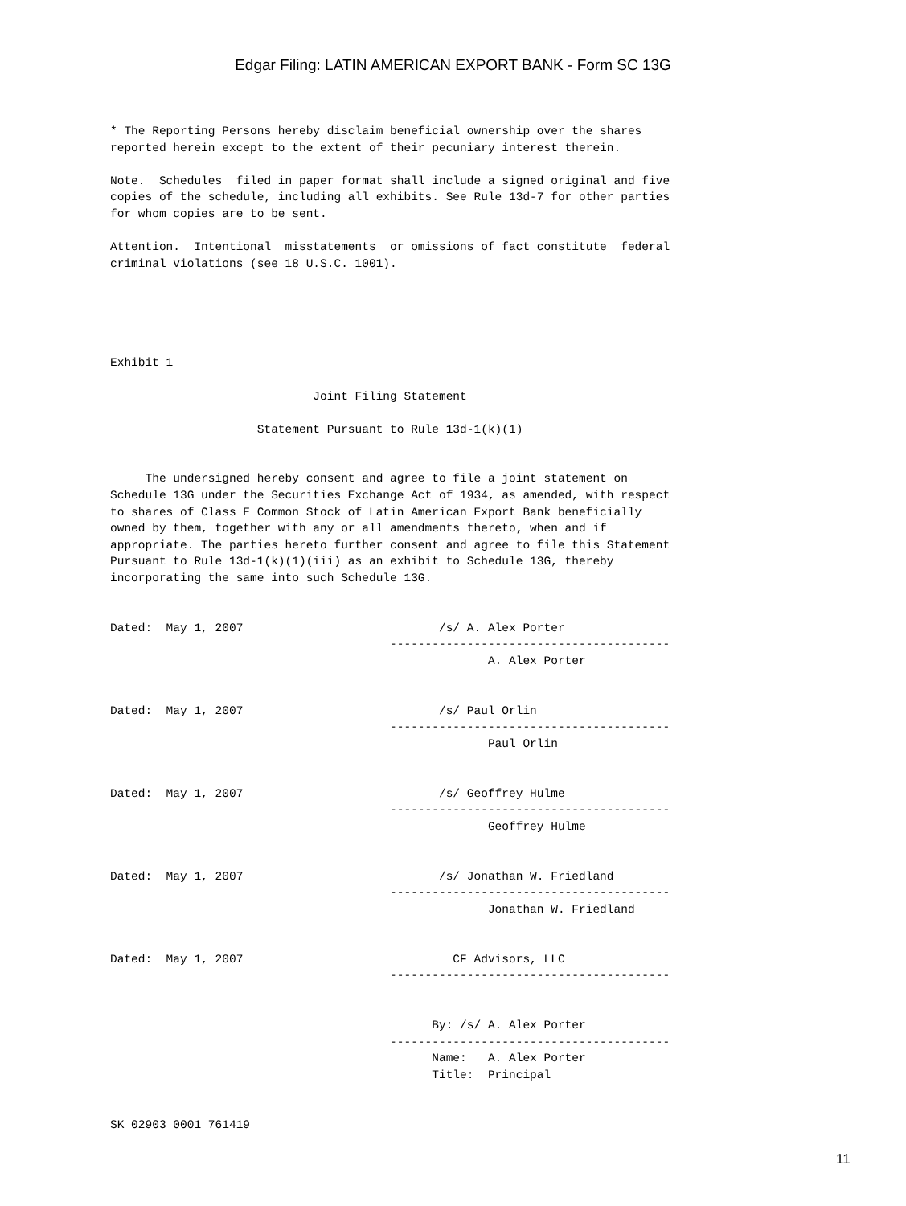Edgar Filing: LATIN AMERICAN EXPORT BANK - Form SC 13G
* The Reporting Persons hereby disclaim beneficial ownership over the shares
reported herein except to the extent of their pecuniary interest therein.

Note.  Schedules  filed in paper format shall include a signed original and five
copies of the schedule, including all exhibits. See Rule 13d-7 for other parties
for whom copies are to be sent.

Attention.  Intentional  misstatements  or omissions of fact constitute  federal
criminal violations (see 18 U.S.C. 1001).





Exhibit 1

                             Joint Filing Statement

                     Statement Pursuant to Rule 13d-1(k)(1)


     The undersigned hereby consent and agree to file a joint statement on
Schedule 13G under the Securities Exchange Act of 1934, as amended, with respect
to shares of Class E Common Stock of Latin American Export Bank beneficially
owned by them, together with any or all amendments thereto, when and if
appropriate. The parties hereto further consent and agree to file this Statement
Pursuant to Rule 13d-1(k)(1)(iii) as an exhibit to Schedule 13G, thereby
incorporating the same into such Schedule 13G.


Dated:  May 1, 2007                            /s/ A. Alex Porter
                                        ----------------------------------------
                                                      A. Alex Porter


Dated:  May 1, 2007                            /s/ Paul Orlin
                                        ----------------------------------------
                                                      Paul Orlin


Dated:  May 1, 2007                            /s/ Geoffrey Hulme
                                        ----------------------------------------
                                                      Geoffrey Hulme


Dated:  May 1, 2007                            /s/ Jonathan W. Friedland
                                        ----------------------------------------
                                                      Jonathan W. Friedland


Dated:  May 1, 2007                              CF Advisors, LLC
                                        ----------------------------------------


                                              By: /s/ A. Alex Porter
                                        ----------------------------------------
                                              Name:   A. Alex Porter
                                              Title:  Principal


SK 02903 0001 761419
11